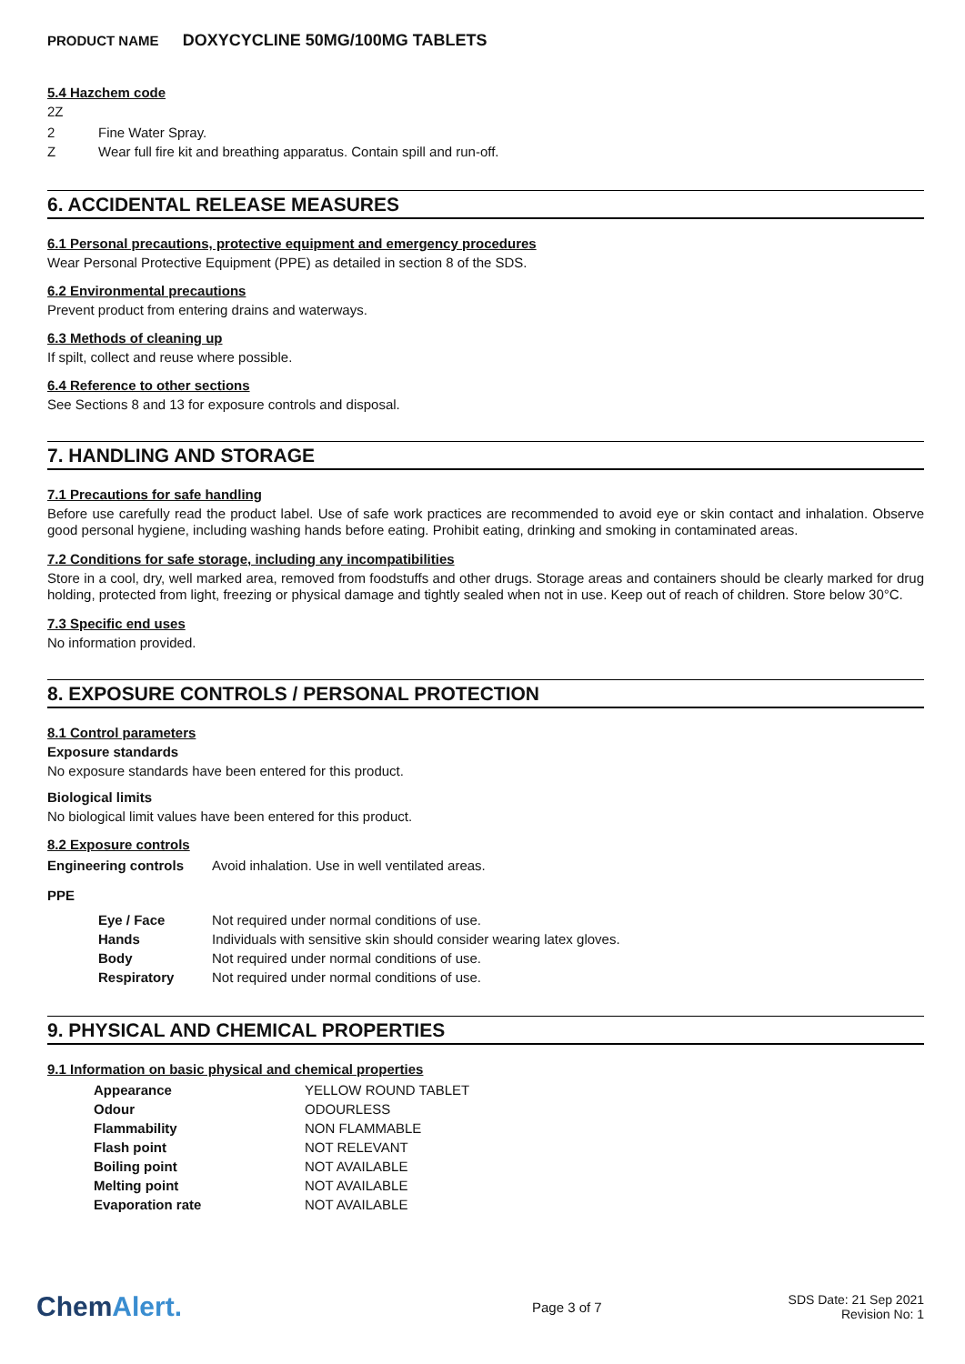PRODUCT NAME DOXYCYCLINE 50MG/100MG TABLETS
5.4 Hazchem code
2Z
| 2 | Fine Water Spray. |
| Z | Wear full fire kit and breathing apparatus. Contain spill and run-off. |
6. ACCIDENTAL RELEASE MEASURES
6.1 Personal precautions, protective equipment and emergency procedures
Wear Personal Protective Equipment (PPE) as detailed in section 8 of the SDS.
6.2 Environmental precautions
Prevent product from entering drains and waterways.
6.3 Methods of cleaning up
If spilt, collect and reuse where possible.
6.4 Reference to other sections
See Sections 8 and 13 for exposure controls and disposal.
7. HANDLING AND STORAGE
7.1 Precautions for safe handling
Before use carefully read the product label. Use of safe work practices are recommended to avoid eye or skin contact and inhalation. Observe good personal hygiene, including washing hands before eating. Prohibit eating, drinking and smoking in contaminated areas.
7.2 Conditions for safe storage, including any incompatibilities
Store in a cool, dry, well marked area, removed from foodstuffs and other drugs. Storage areas and containers should be clearly marked for drug holding, protected from light, freezing or physical damage and tightly sealed when not in use. Keep out of reach of children. Store below 30°C.
7.3 Specific end uses
No information provided.
8. EXPOSURE CONTROLS / PERSONAL PROTECTION
8.1 Control parameters
Exposure standards
No exposure standards have been entered for this product.
Biological limits
No biological limit values have been entered for this product.
8.2 Exposure controls
| Engineering controls | Avoid inhalation. Use in well ventilated areas. |
PPE
| Eye / Face | Not required under normal conditions of use. |
| Hands | Individuals with sensitive skin should consider wearing latex gloves. |
| Body | Not required under normal conditions of use. |
| Respiratory | Not required under normal conditions of use. |
9. PHYSICAL AND CHEMICAL PROPERTIES
9.1 Information on basic physical and chemical properties
| Appearance | YELLOW ROUND TABLET |
| Odour | ODOURLESS |
| Flammability | NON FLAMMABLE |
| Flash point | NOT RELEVANT |
| Boiling point | NOT AVAILABLE |
| Melting point | NOT AVAILABLE |
| Evaporation rate | NOT AVAILABLE |
ChemAlert.
Page 3 of 7
SDS Date: 21 Sep 2021
Revision No: 1